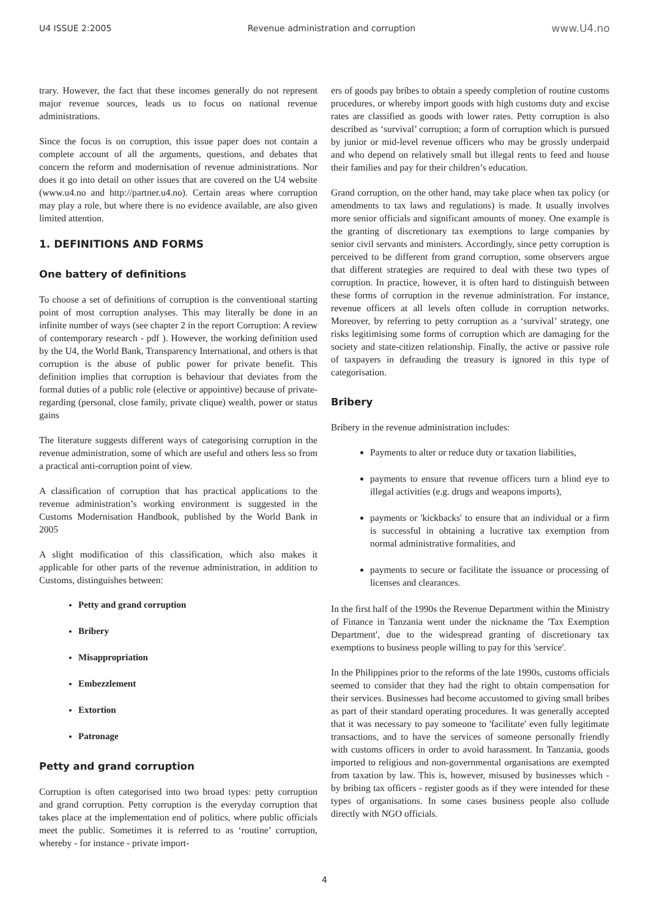U4 ISSUE 2:2005 Revenue administration and corruption www.U4.no
trary. However, the fact that these incomes generally do not represent major revenue sources, leads us to focus on national revenue administrations.
Since the focus is on corruption, this issue paper does not contain a complete account of all the arguments, questions, and debates that concern the reform and modernisation of revenue administrations. Nor does it go into detail on other issues that are covered on the U4 website (www.u4.no and http://partner.u4.no). Certain areas where corruption may play a role, but where there is no evidence available, are also given limited attention.
1. DEFINITIONS AND FORMS
One battery of definitions
To choose a set of definitions of corruption is the conventional starting point of most corruption analyses. This may literally be done in an infinite number of ways (see chapter 2 in the report Corruption: A review of contemporary research - pdf ). However, the working definition used by the U4, the World Bank, Transparency International, and others is that corruption is the abuse of public power for private benefit. This definition implies that corruption is behaviour that deviates from the formal duties of a public role (elective or appointive) because of private-regarding (personal, close family, private clique) wealth, power or status gains
The literature suggests different ways of categorising corruption in the revenue administration, some of which are useful and others less so from a practical anti-corruption point of view.
A classification of corruption that has practical applications to the revenue administration’s working environment is suggested in the Customs Modernisation Handbook, published by the World Bank in 2005
A slight modification of this classification, which also makes it applicable for other parts of the revenue administration, in addition to Customs, distinguishes between:
Petty and grand corruption
Bribery
Misappropriation
Embezzlement
Extortion
Patronage
Petty and grand corruption
Corruption is often categorised into two broad types: petty corruption and grand corruption. Petty corruption is the everyday corruption that takes place at the implementation end of politics, where public officials meet the public. Sometimes it is referred to as ‘routine’ corruption, whereby - for instance - private import-
ers of goods pay bribes to obtain a speedy completion of routine customs procedures, or whereby import goods with high customs duty and excise rates are classified as goods with lower rates. Petty corruption is also described as ‘survival’ corruption; a form of corruption which is pursued by junior or mid-level revenue officers who may be grossly underpaid and who depend on relatively small but illegal rents to feed and house their families and pay for their children’s education.
Grand corruption, on the other hand, may take place when tax policy (or amendments to tax laws and regulations) is made. It usually involves more senior officials and significant amounts of money. One example is the granting of discretionary tax exemptions to large companies by senior civil servants and ministers. Accordingly, since petty corruption is perceived to be different from grand corruption, some observers argue that different strategies are required to deal with these two types of corruption. In practice, however, it is often hard to distinguish between these forms of corruption in the revenue administration. For instance, revenue officers at all levels often collude in corruption networks. Moreover, by referring to petty corruption as a ‘survival’ strategy, one risks legitimising some forms of corruption which are damaging for the society and state-citizen relationship. Finally, the active or passive role of taxpayers in defrauding the treasury is ignored in this type of categorisation.
Bribery
Bribery in the revenue administration includes:
Payments to alter or reduce duty or taxation liabilities,
payments to ensure that revenue officers turn a blind eye to illegal activities (e.g. drugs and weapons imports),
payments or 'kickbacks' to ensure that an individual or a firm is successful in obtaining a lucrative tax exemption from normal administrative formalities, and
payments to secure or facilitate the issuance or processing of licenses and clearances.
In the first half of the 1990s the Revenue Department within the Ministry of Finance in Tanzania went under the nickname the 'Tax Exemption Department', due to the widespread granting of discretionary tax exemptions to business people willing to pay for this 'service'.
In the Philippines prior to the reforms of the late 1990s, customs officials seemed to consider that they had the right to obtain compensation for their services. Businesses had become accustomed to giving small bribes as part of their standard operating procedures. It was generally accepted that it was necessary to pay someone to 'facilitate' even fully legitimate transactions, and to have the services of someone personally friendly with customs officers in order to avoid harassment. In Tanzania, goods imported to religious and non-governmental organisations are exempted from taxation by law. This is, however, misused by businesses which - by bribing tax officers - register goods as if they were intended for these types of organisations. In some cases business people also collude directly with NGO officials.
4